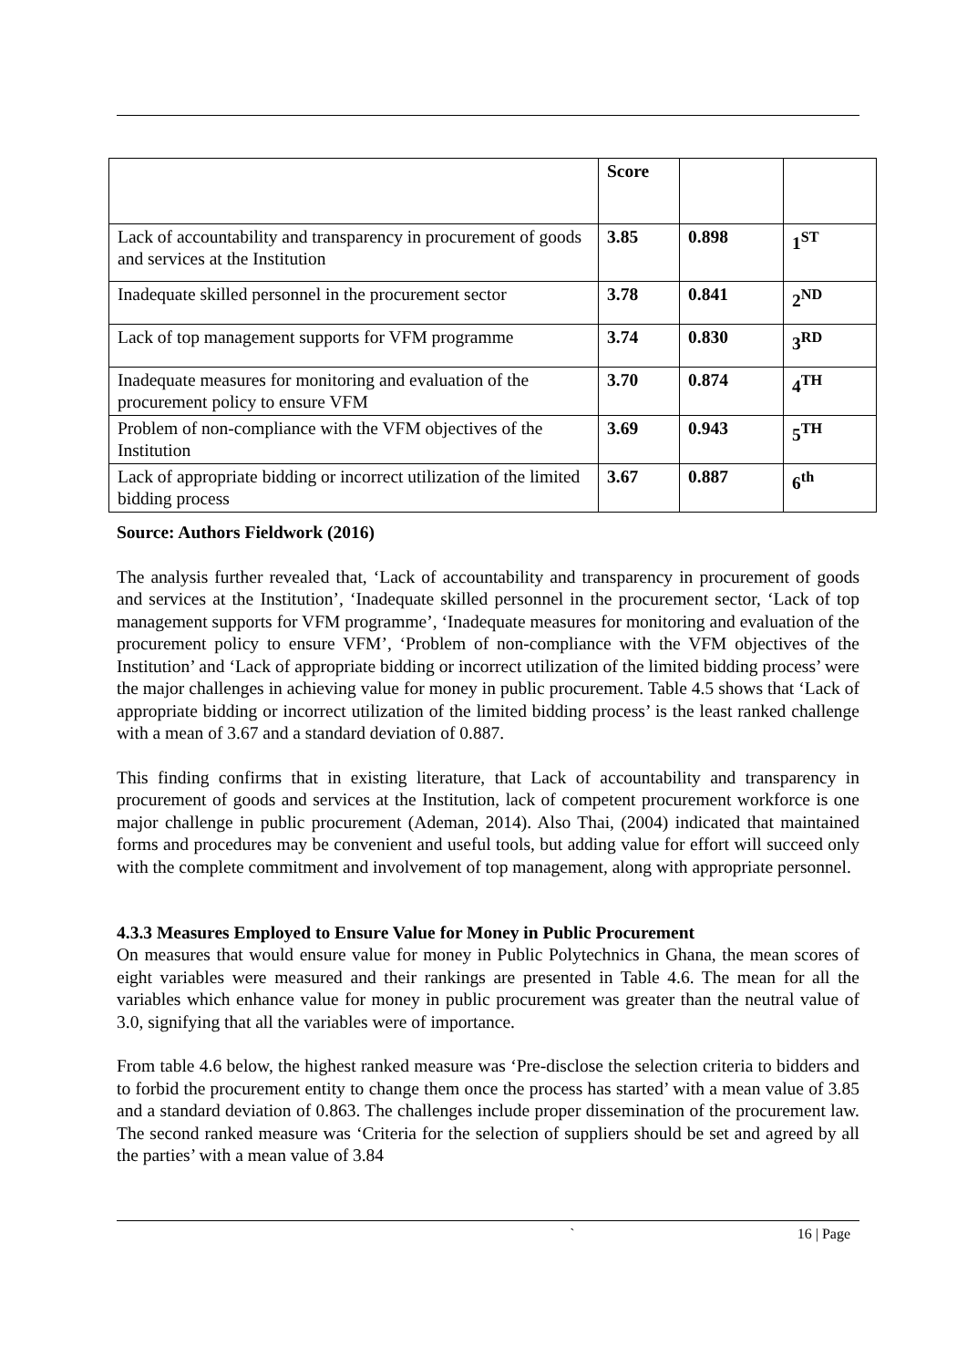| | Score | | |
| Lack of accountability and transparency in procurement of goods and services at the Institution | 3.85 | 0.898 | 1<sup>ST</sup> |
| Inadequate skilled personnel in the procurement sector | 3.78 | 0.841 | 2<sup>ND</sup> |
| Lack of top management supports for VFM programme | 3.74 | 0.830 | 3<sup>RD</sup> |
| Inadequate measures for monitoring and evaluation of the procurement policy to ensure VFM | 3.70 | 0.874 | 4<sup>TH</sup> |
| Problem of non-compliance with the VFM objectives of the Institution | 3.69 | 0.943 | 5<sup>TH</sup> |
| Lack of appropriate bidding or incorrect utilization of the limited bidding process | 3.67 | 0.887 | 6<sup>th</sup> |
Source: Authors Fieldwork (2016)
The analysis further revealed that, ‘Lack of accountability and transparency in procurement of goods and services at the Institution’, ‘Inadequate skilled personnel in the procurement sector, ‘Lack of top management supports for VFM programme’, ‘Inadequate measures for monitoring and evaluation of the procurement policy to ensure VFM’, ‘Problem of non-compliance with the VFM objectives of the Institution’ and ‘Lack of appropriate bidding or incorrect utilization of the limited bidding process’ were the major challenges in achieving value for money in public procurement. Table 4.5 shows that ‘Lack of appropriate bidding or incorrect utilization of the limited bidding process’ is the least ranked challenge with a mean of 3.67 and a standard deviation of 0.887.
This finding confirms that in existing literature, that Lack of accountability and transparency in procurement of goods and services at the Institution, lack of competent procurement workforce is one major challenge in public procurement (Ademan, 2014). Also Thai, (2004) indicated that maintained forms and procedures may be convenient and useful tools, but adding value for effort will succeed only with the complete commitment and involvement of top management, along with appropriate personnel.
4.3.3 Measures Employed to Ensure Value for Money in Public Procurement
On measures that would ensure value for money in Public Polytechnics in Ghana, the mean scores of eight variables were measured and their rankings are presented in Table 4.6. The mean for all the variables which enhance value for money in public procurement was greater than the neutral value of 3.0, signifying that all the variables were of importance.
From table 4.6 below, the highest ranked measure was ‘Pre-disclose the selection criteria to bidders and to forbid the procurement entity to change them once the process has started’ with a mean value of 3.85 and a standard deviation of 0.863. The challenges include proper dissemination of the procurement law. The second ranked measure was ‘Criteria for the selection of suppliers should be set and agreed by all the parties’ with a mean value of 3.84
` 16 | Page